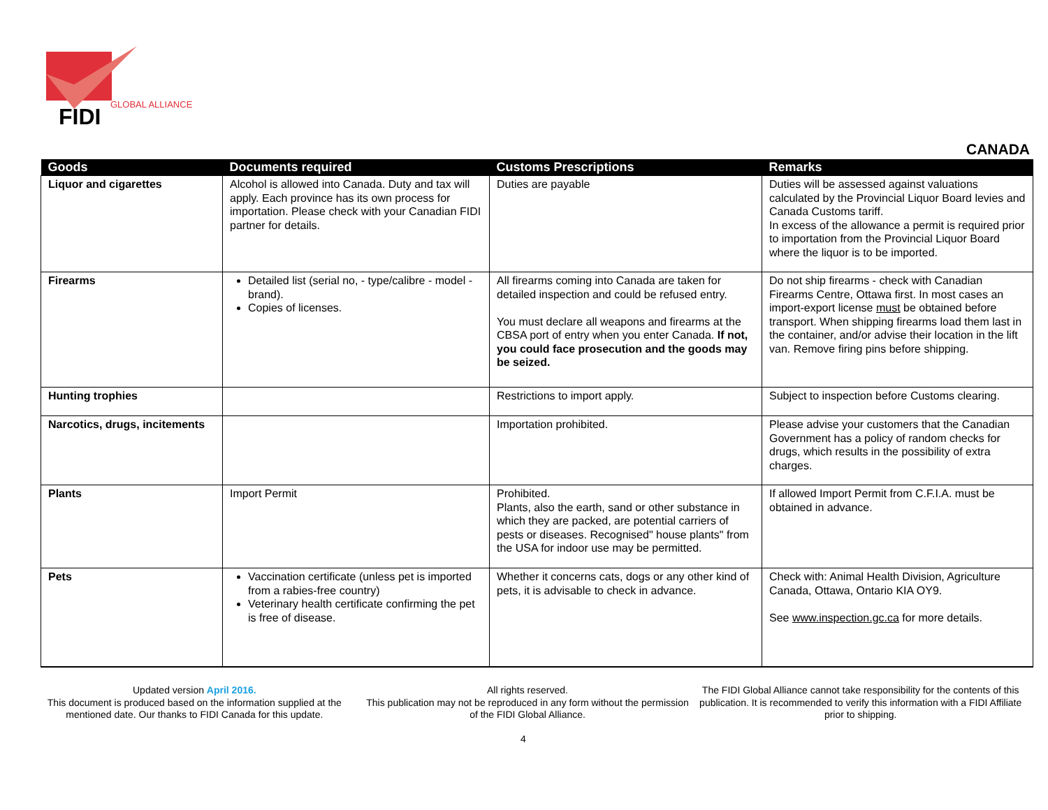FIDI
GLOBAL ALLIANCE
CANADA
| Goods | Documents required | Customs Prescriptions | Remarks |
| --- | --- | --- | --- |
| Liquor and cigarettes | Alcohol is allowed into Canada. Duty and tax will apply. Each province has its own process for importation. Please check with your Canadian FIDI partner for details. | Duties are payable | Duties will be assessed against valuations calculated by the Provincial Liquor Board levies and Canada Customs tariff. In excess of the allowance a permit is required prior to importation from the Provincial Liquor Board where the liquor is to be imported. |
| Firearms | Detailed list (serial no, - type/calibre - model - brand). Copies of licenses. | All firearms coming into Canada are taken for detailed inspection and could be refused entry. You must declare all weapons and firearms at the CBSA port of entry when you enter Canada. If not, you could face prosecution and the goods may be seized. | Do not ship firearms - check with Canadian Firearms Centre, Ottawa first. In most cases an import-export license must be obtained before transport. When shipping firearms load them last in the container, and/or advise their location in the lift van. Remove firing pins before shipping. |
| Hunting trophies | | Restrictions to import apply. | Subject to inspection before Customs clearing. |
| Narcotics, drugs, incitements | | Importation prohibited. | Please advise your customers that the Canadian Government has a policy of random checks for drugs, which results in the possibility of extra charges. |
| Plants | Import Permit | Prohibited. Plants, also the earth, sand or other substance in which they are packed, are potential carriers of pests or diseases. Recognised" house plants" from the USA for indoor use may be permitted. | If allowed Import Permit from C.F.I.A. must be obtained in advance. |
| Pets | Vaccination certificate (unless pet is imported from a rabies-free country) Veterinary health certificate confirming the pet is free of disease. | Whether it concerns cats, dogs or any other kind of pets, it is advisable to check in advance. | Check with: Animal Health Division, Agriculture Canada, Ottawa, Ontario KIA OY9. See www.inspection.gc.ca for more details. |
Updated version April 2016.
This document is produced based on the information supplied at the mentioned date. Our thanks to FIDI Canada for this update.
All rights reserved.
This publication may not be reproduced in any form without the permission of the FIDI Global Alliance.
The FIDI Global Alliance cannot take responsibility for the contents of this publication. It is recommended to verify this information with a FIDI Affiliate prior to shipping.
4